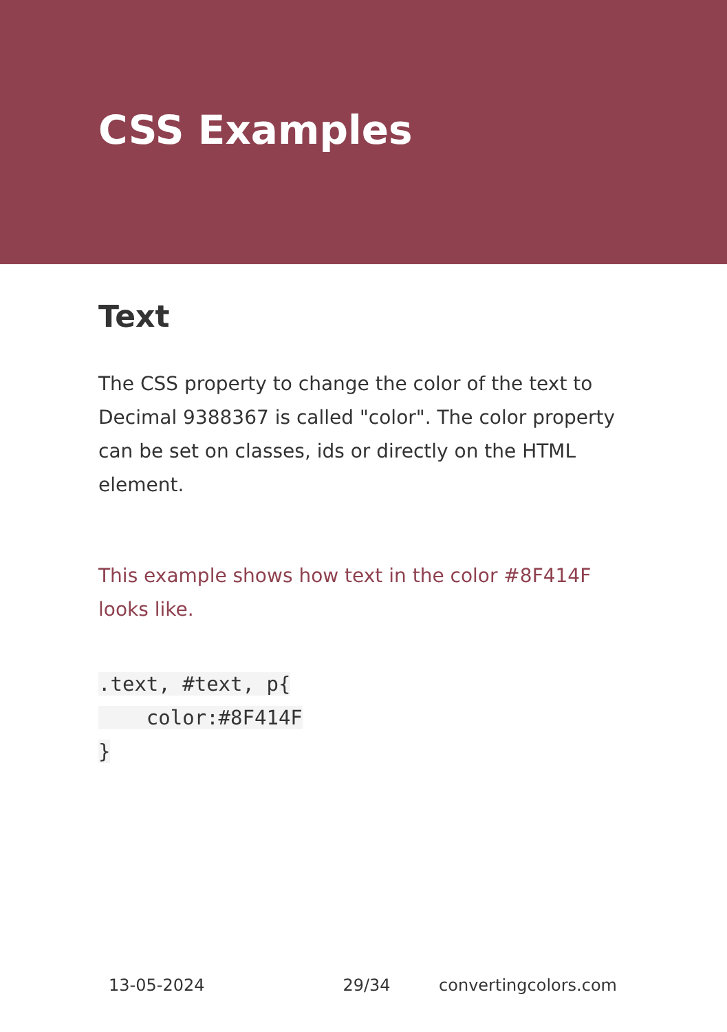CSS Examples
Text
The CSS property to change the color of the text to Decimal 9388367 is called "color". The color property can be set on classes, ids or directly on the HTML element.
This example shows how text in the color #8F414F looks like.
.text, #text, p{
    color:#8F414F
}
13-05-2024 29/34 convertingcolors.com